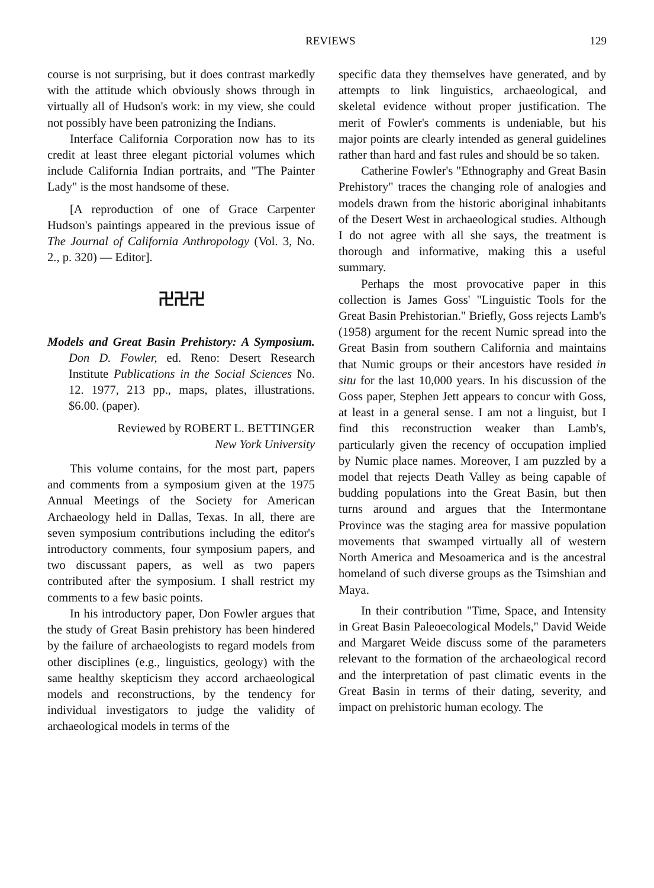REVIEWS 129
course is not surprising, but it does contrast markedly with the attitude which obviously shows through in virtually all of Hudson's work: in my view, she could not possibly have been patronizing the Indians.
Interface California Corporation now has to its credit at least three elegant pictorial volumes which include California Indian portraits, and "The Painter Lady" is the most handsome of these.
[A reproduction of one of Grace Carpenter Hudson's paintings appeared in the previous issue of The Journal of California Anthropology (Vol. 3, No. 2., p. 320) — Editor].
卍卍卍
Models and Great Basin Prehistory: A Symposium. Don D. Fowler, ed. Reno: Desert Research Institute Publications in the Social Sciences No. 12. 1977, 213 pp., maps, plates, illustrations. $6.00. (paper).
Reviewed by ROBERT L. BETTINGER
New York University
This volume contains, for the most part, papers and comments from a symposium given at the 1975 Annual Meetings of the Society for American Archaeology held in Dallas, Texas. In all, there are seven symposium contributions including the editor's introductory comments, four symposium papers, and two discussant papers, as well as two papers contributed after the symposium. I shall restrict my comments to a few basic points.
In his introductory paper, Don Fowler argues that the study of Great Basin prehistory has been hindered by the failure of archaeologists to regard models from other disciplines (e.g., linguistics, geology) with the same healthy skepticism they accord archaeological models and reconstructions, by the tendency for individual investigators to judge the validity of archaeological models in terms of the
specific data they themselves have generated, and by attempts to link linguistics, archaeological, and skeletal evidence without proper justification. The merit of Fowler's comments is undeniable, but his major points are clearly intended as general guidelines rather than hard and fast rules and should be so taken.
Catherine Fowler's "Ethnography and Great Basin Prehistory" traces the changing role of analogies and models drawn from the historic aboriginal inhabitants of the Desert West in archaeological studies. Although I do not agree with all she says, the treatment is thorough and informative, making this a useful summary.
Perhaps the most provocative paper in this collection is James Goss' "Linguistic Tools for the Great Basin Prehistorian." Briefly, Goss rejects Lamb's (1958) argument for the recent Numic spread into the Great Basin from southern California and maintains that Numic groups or their ancestors have resided in situ for the last 10,000 years. In his discussion of the Goss paper, Stephen Jett appears to concur with Goss, at least in a general sense. I am not a linguist, but I find this reconstruction weaker than Lamb's, particularly given the recency of occupation implied by Numic place names. Moreover, I am puzzled by a model that rejects Death Valley as being capable of budding populations into the Great Basin, but then turns around and argues that the Intermontane Province was the staging area for massive population movements that swamped virtually all of western North America and Mesoamerica and is the ancestral homeland of such diverse groups as the Tsimshian and Maya.
In their contribution "Time, Space, and Intensity in Great Basin Paleoecological Models," David Weide and Margaret Weide discuss some of the parameters relevant to the formation of the archaeological record and the interpretation of past climatic events in the Great Basin in terms of their dating, severity, and impact on prehistoric human ecology. The